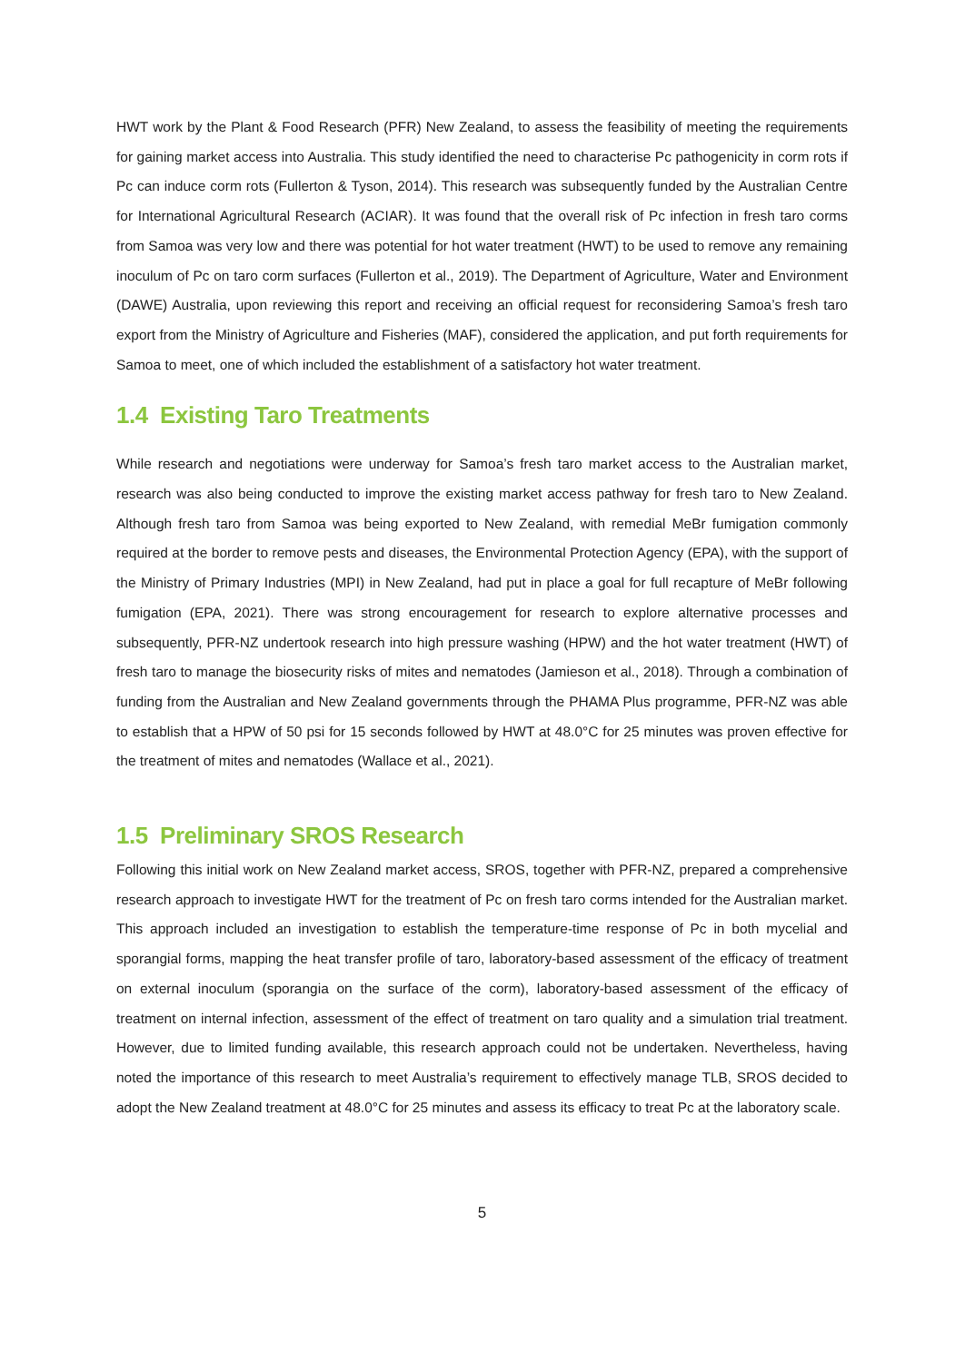HWT work by the Plant & Food Research (PFR) New Zealand, to assess the feasibility of meeting the requirements for gaining market access into Australia. This study identified the need to characterise Pc pathogenicity in corm rots if Pc can induce corm rots (Fullerton & Tyson, 2014). This research was subsequently funded by the Australian Centre for International Agricultural Research (ACIAR). It was found that the overall risk of Pc infection in fresh taro corms from Samoa was very low and there was potential for hot water treatment (HWT) to be used to remove any remaining inoculum of Pc on taro corm surfaces (Fullerton et al., 2019). The Department of Agriculture, Water and Environment (DAWE) Australia, upon reviewing this report and receiving an official request for reconsidering Samoa’s fresh taro export from the Ministry of Agriculture and Fisheries (MAF), considered the application, and put forth requirements for Samoa to meet, one of which included the establishment of a satisfactory hot water treatment.
1.4 Existing Taro Treatments
While research and negotiations were underway for Samoa’s fresh taro market access to the Australian market, research was also being conducted to improve the existing market access pathway for fresh taro to New Zealand. Although fresh taro from Samoa was being exported to New Zealand, with remedial MeBr fumigation commonly required at the border to remove pests and diseases, the Environmental Protection Agency (EPA), with the support of the Ministry of Primary Industries (MPI) in New Zealand, had put in place a goal for full recapture of MeBr following fumigation (EPA, 2021). There was strong encouragement for research to explore alternative processes and subsequently, PFR-NZ undertook research into high pressure washing (HPW) and the hot water treatment (HWT) of fresh taro to manage the biosecurity risks of mites and nematodes (Jamieson et al., 2018). Through a combination of funding from the Australian and New Zealand governments through the PHAMA Plus programme, PFR-NZ was able to establish that a HPW of 50 psi for 15 seconds followed by HWT at 48.0°C for 25 minutes was proven effective for the treatment of mites and nematodes (Wallace et al., 2021).
1.5 Preliminary SROS Research
Following this initial work on New Zealand market access, SROS, together with PFR-NZ, prepared a comprehensive research approach to investigate HWT for the treatment of Pc on fresh taro corms intended for the Australian market. This approach included an investigation to establish the temperature-time response of Pc in both mycelial and sporangial forms, mapping the heat transfer profile of taro, laboratory-based assessment of the efficacy of treatment on external inoculum (sporangia on the surface of the corm), laboratory-based assessment of the efficacy of treatment on internal infection, assessment of the effect of treatment on taro quality and a simulation trial treatment. However, due to limited funding available, this research approach could not be undertaken. Nevertheless, having noted the importance of this research to meet Australia’s requirement to effectively manage TLB, SROS decided to adopt the New Zealand treatment at 48.0°C for 25 minutes and assess its efficacy to treat Pc at the laboratory scale.
5